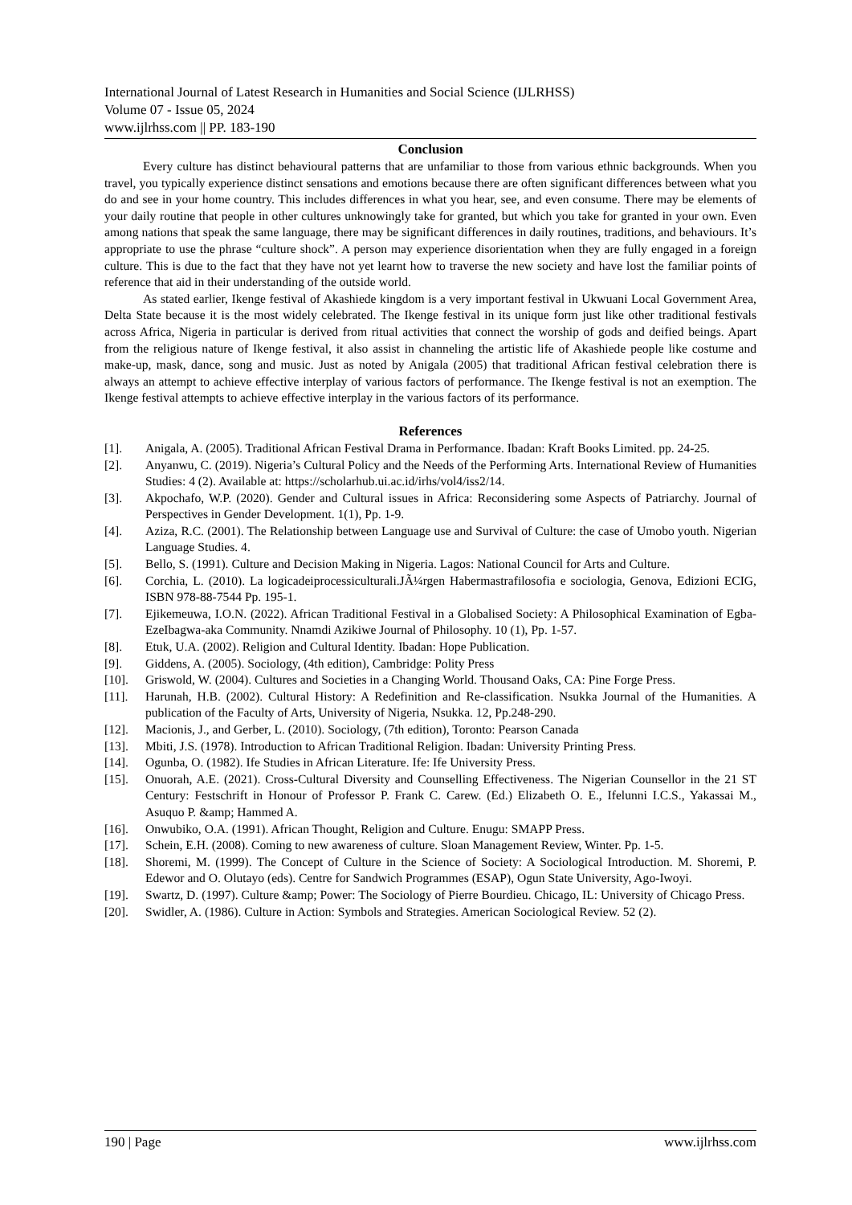International Journal of Latest Research in Humanities and Social Science (IJLRHSS)
Volume 07 - Issue 05, 2024
www.ijlrhss.com || PP. 183-190
Conclusion
Every culture has distinct behavioural patterns that are unfamiliar to those from various ethnic backgrounds. When you travel, you typically experience distinct sensations and emotions because there are often significant differences between what you do and see in your home country. This includes differences in what you hear, see, and even consume. There may be elements of your daily routine that people in other cultures unknowingly take for granted, but which you take for granted in your own. Even among nations that speak the same language, there may be significant differences in daily routines, traditions, and behaviours. It’s appropriate to use the phrase “culture shock”. A person may experience disorientation when they are fully engaged in a foreign culture. This is due to the fact that they have not yet learnt how to traverse the new society and have lost the familiar points of reference that aid in their understanding of the outside world.
As stated earlier, Ikenge festival of Akashiede kingdom is a very important festival in Ukwuani Local Government Area, Delta State because it is the most widely celebrated. The Ikenge festival in its unique form just like other traditional festivals across Africa, Nigeria in particular is derived from ritual activities that connect the worship of gods and deified beings. Apart from the religious nature of Ikenge festival, it also assist in channeling the artistic life of Akashiede people like costume and make-up, mask, dance, song and music. Just as noted by Anigala (2005) that traditional African festival celebration there is always an attempt to achieve effective interplay of various factors of performance. The Ikenge festival is not an exemption. The Ikenge festival attempts to achieve effective interplay in the various factors of its performance.
References
[1]. Anigala, A. (2005). Traditional African Festival Drama in Performance. Ibadan: Kraft Books Limited. pp. 24-25.
[2]. Anyanwu, C. (2019). Nigeria’s Cultural Policy and the Needs of the Performing Arts. International Review of Humanities Studies: 4 (2). Available at: https://scholarhub.ui.ac.id/irhs/vol4/iss2/14.
[3]. Akpochafo, W.P. (2020). Gender and Cultural issues in Africa: Reconsidering some Aspects of Patriarchy. Journal of Perspectives in Gender Development. 1(1), Pp. 1-9.
[4]. Aziza, R.C. (2001). The Relationship between Language use and Survival of Culture: the case of Umobo youth. Nigerian Language Studies. 4.
[5]. Bello, S. (1991). Culture and Decision Making in Nigeria. Lagos: National Council for Arts and Culture.
[6]. Corchia, L. (2010). La logicadeiprocessiculturali.JÃ¼rgen Habermastrafilosofia e sociologia, Genova, Edizioni ECIG, ISBN 978-88-7544 Pp. 195-1.
[7]. Ejikemeuwa, I.O.N. (2022). African Traditional Festival in a Globalised Society: A Philosophical Examination of Egba-EzeIbagwa-aka Community. Nnamdi Azikiwe Journal of Philosophy. 10 (1), Pp. 1-57.
[8]. Etuk, U.A. (2002). Religion and Cultural Identity. Ibadan: Hope Publication.
[9]. Giddens, A. (2005). Sociology, (4th edition), Cambridge: Polity Press
[10]. Griswold, W. (2004). Cultures and Societies in a Changing World. Thousand Oaks, CA: Pine Forge Press.
[11]. Harunah, H.B. (2002). Cultural History: A Redefinition and Re-classification. Nsukka Journal of the Humanities. A publication of the Faculty of Arts, University of Nigeria, Nsukka. 12, Pp.248-290.
[12]. Macionis, J., and Gerber, L. (2010). Sociology, (7th edition), Toronto: Pearson Canada
[13]. Mbiti, J.S. (1978). Introduction to African Traditional Religion. Ibadan: University Printing Press.
[14]. Ogunba, O. (1982). Ife Studies in African Literature. Ife: Ife University Press.
[15]. Onuorah, A.E. (2021). Cross-Cultural Diversity and Counselling Effectiveness. The Nigerian Counsellor in the 21 ST Century: Festschrift in Honour of Professor P. Frank C. Carew. (Ed.) Elizabeth O. E., Ifelunni I.C.S., Yakassai M., Asuquo P. &amp; Hammed A.
[16]. Onwubiko, O.A. (1991). African Thought, Religion and Culture. Enugu: SMAPP Press.
[17]. Schein, E.H. (2008). Coming to new awareness of culture. Sloan Management Review, Winter. Pp. 1-5.
[18]. Shoremi, M. (1999). The Concept of Culture in the Science of Society: A Sociological Introduction. M. Shoremi, P. Edewor and O. Olutayo (eds). Centre for Sandwich Programmes (ESAP), Ogun State University, Ago-Iwoyi.
[19]. Swartz, D. (1997). Culture &amp; Power: The Sociology of Pierre Bourdieu. Chicago, IL: University of Chicago Press.
[20]. Swidler, A. (1986). Culture in Action: Symbols and Strategies. American Sociological Review. 52 (2).
190 | Page www.ijlrhss.com